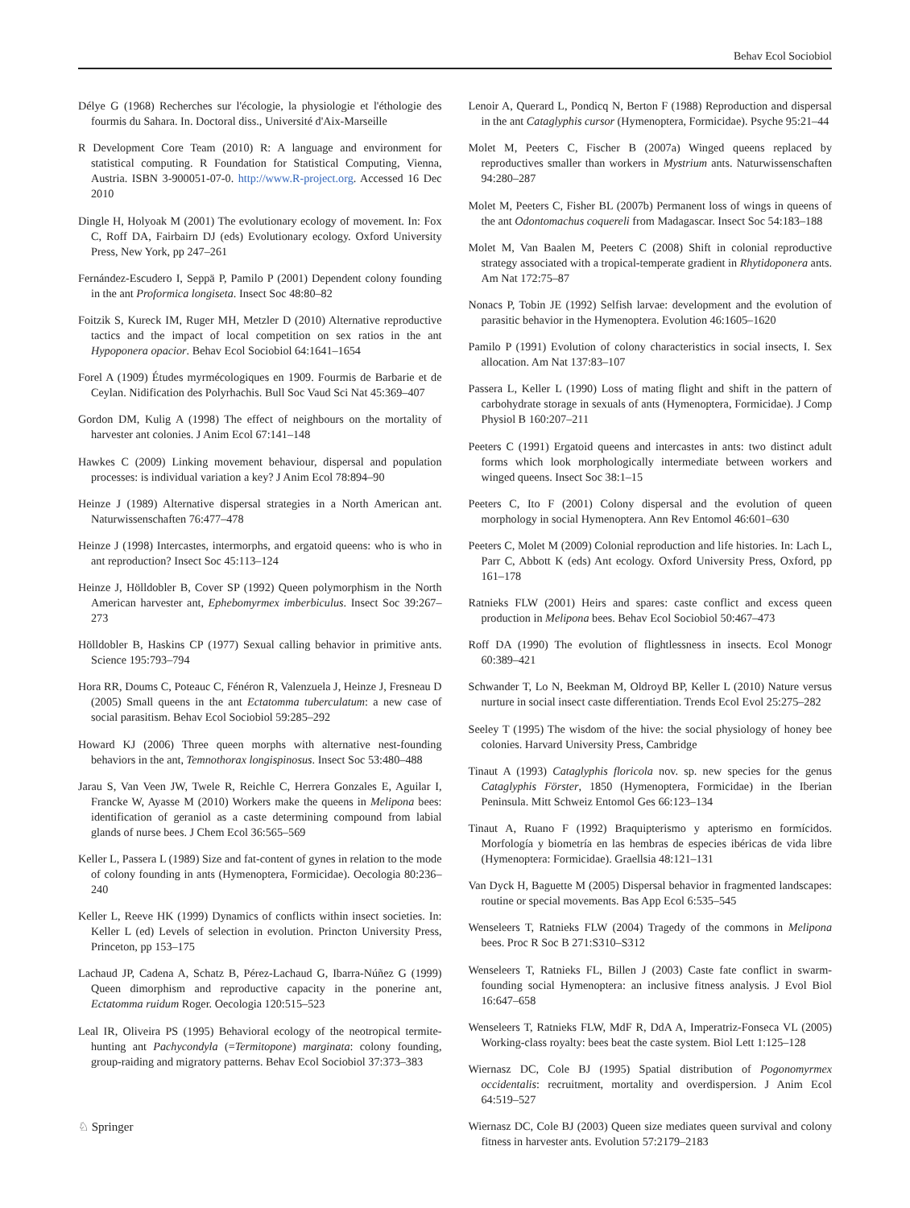Behav Ecol Sociobiol
Délye G (1968) Recherches sur l'écologie, la physiologie et l'éthologie des fourmis du Sahara. In. Doctoral diss., Université d'Aix-Marseille
R Development Core Team (2010) R: A language and environment for statistical computing. R Foundation for Statistical Computing, Vienna, Austria. ISBN 3-900051-07-0. http://www.R-project.org. Accessed 16 Dec 2010
Dingle H, Holyoak M (2001) The evolutionary ecology of movement. In: Fox C, Roff DA, Fairbairn DJ (eds) Evolutionary ecology. Oxford University Press, New York, pp 247–261
Fernández-Escudero I, Seppä P, Pamilo P (2001) Dependent colony founding in the ant Proformica longiseta. Insect Soc 48:80–82
Foitzik S, Kureck IM, Ruger MH, Metzler D (2010) Alternative reproductive tactics and the impact of local competition on sex ratios in the ant Hypoponera opacior. Behav Ecol Sociobiol 64:1641–1654
Forel A (1909) Études myrmécologiques en 1909. Fourmis de Barbarie et de Ceylan. Nidification des Polyrhachis. Bull Soc Vaud Sci Nat 45:369–407
Gordon DM, Kulig A (1998) The effect of neighbours on the mortality of harvester ant colonies. J Anim Ecol 67:141–148
Hawkes C (2009) Linking movement behaviour, dispersal and population processes: is individual variation a key? J Anim Ecol 78:894–90
Heinze J (1989) Alternative dispersal strategies in a North American ant. Naturwissenschaften 76:477–478
Heinze J (1998) Intercastes, intermorphs, and ergatoid queens: who is who in ant reproduction? Insect Soc 45:113–124
Heinze J, Hölldobler B, Cover SP (1992) Queen polymorphism in the North American harvester ant, Ephebomyrmex imberbiculus. Insect Soc 39:267–273
Hölldobler B, Haskins CP (1977) Sexual calling behavior in primitive ants. Science 195:793–794
Hora RR, Doums C, Poteauc C, Fénéron R, Valenzuela J, Heinze J, Fresneau D (2005) Small queens in the ant Ectatomma tuberculatum: a new case of social parasitism. Behav Ecol Sociobiol 59:285–292
Howard KJ (2006) Three queen morphs with alternative nest-founding behaviors in the ant, Temnothorax longispinosus. Insect Soc 53:480–488
Jarau S, Van Veen JW, Twele R, Reichle C, Herrera Gonzales E, Aguilar I, Francke W, Ayasse M (2010) Workers make the queens in Melipona bees: identification of geraniol as a caste determining compound from labial glands of nurse bees. J Chem Ecol 36:565–569
Keller L, Passera L (1989) Size and fat-content of gynes in relation to the mode of colony founding in ants (Hymenoptera, Formicidae). Oecologia 80:236–240
Keller L, Reeve HK (1999) Dynamics of conflicts within insect societies. In: Keller L (ed) Levels of selection in evolution. Princton University Press, Princeton, pp 153–175
Lachaud JP, Cadena A, Schatz B, Pérez-Lachaud G, Ibarra-Núñez G (1999) Queen dimorphism and reproductive capacity in the ponerine ant, Ectatomma ruidum Roger. Oecologia 120:515–523
Leal IR, Oliveira PS (1995) Behavioral ecology of the neotropical termite-hunting ant Pachycondyla (=Termitopone) marginata: colony founding, group-raiding and migratory patterns. Behav Ecol Sociobiol 37:373–383
Lenoir A, Querard L, Pondicq N, Berton F (1988) Reproduction and dispersal in the ant Cataglyphis cursor (Hymenoptera, Formicidae). Psyche 95:21–44
Molet M, Peeters C, Fischer B (2007a) Winged queens replaced by reproductives smaller than workers in Mystrium ants. Naturwissenschaften 94:280–287
Molet M, Peeters C, Fisher BL (2007b) Permanent loss of wings in queens of the ant Odontomachus coquereli from Madagascar. Insect Soc 54:183–188
Molet M, Van Baalen M, Peeters C (2008) Shift in colonial reproductive strategy associated with a tropical-temperate gradient in Rhytidoponera ants. Am Nat 172:75–87
Nonacs P, Tobin JE (1992) Selfish larvae: development and the evolution of parasitic behavior in the Hymenoptera. Evolution 46:1605–1620
Pamilo P (1991) Evolution of colony characteristics in social insects, I. Sex allocation. Am Nat 137:83–107
Passera L, Keller L (1990) Loss of mating flight and shift in the pattern of carbohydrate storage in sexuals of ants (Hymenoptera, Formicidae). J Comp Physiol B 160:207–211
Peeters C (1991) Ergatoid queens and intercastes in ants: two distinct adult forms which look morphologically intermediate between workers and winged queens. Insect Soc 38:1–15
Peeters C, Ito F (2001) Colony dispersal and the evolution of queen morphology in social Hymenoptera. Ann Rev Entomol 46:601–630
Peeters C, Molet M (2009) Colonial reproduction and life histories. In: Lach L, Parr C, Abbott K (eds) Ant ecology. Oxford University Press, Oxford, pp 161–178
Ratnieks FLW (2001) Heirs and spares: caste conflict and excess queen production in Melipona bees. Behav Ecol Sociobiol 50:467–473
Roff DA (1990) The evolution of flightlessness in insects. Ecol Monogr 60:389–421
Schwander T, Lo N, Beekman M, Oldroyd BP, Keller L (2010) Nature versus nurture in social insect caste differentiation. Trends Ecol Evol 25:275–282
Seeley T (1995) The wisdom of the hive: the social physiology of honey bee colonies. Harvard University Press, Cambridge
Tinaut A (1993) Cataglyphis floricola nov. sp. new species for the genus Cataglyphis Förster, 1850 (Hymenoptera, Formicidae) in the Iberian Peninsula. Mitt Schweiz Entomol Ges 66:123–134
Tinaut A, Ruano F (1992) Braquipterismo y apterismo en formícidos. Morfología y biometría en las hembras de especies ibéricas de vida libre (Hymenoptera: Formicidae). Graellsia 48:121–131
Van Dyck H, Baguette M (2005) Dispersal behavior in fragmented landscapes: routine or special movements. Bas App Ecol 6:535–545
Wenseleers T, Ratnieks FLW (2004) Tragedy of the commons in Melipona bees. Proc R Soc B 271:S310–S312
Wenseleers T, Ratnieks FL, Billen J (2003) Caste fate conflict in swarm-founding social Hymenoptera: an inclusive fitness analysis. J Evol Biol 16:647–658
Wenseleers T, Ratnieks FLW, MdF R, DdA A, Imperatriz-Fonseca VL (2005) Working-class royalty: bees beat the caste system. Biol Lett 1:125–128
Wiernasz DC, Cole BJ (1995) Spatial distribution of Pogonomyrmex occidentalis: recruitment, mortality and overdispersion. J Anim Ecol 64:519–527
Wiernasz DC, Cole BJ (2003) Queen size mediates queen survival and colony fitness in harvester ants. Evolution 57:2179–2183
♘ Springer